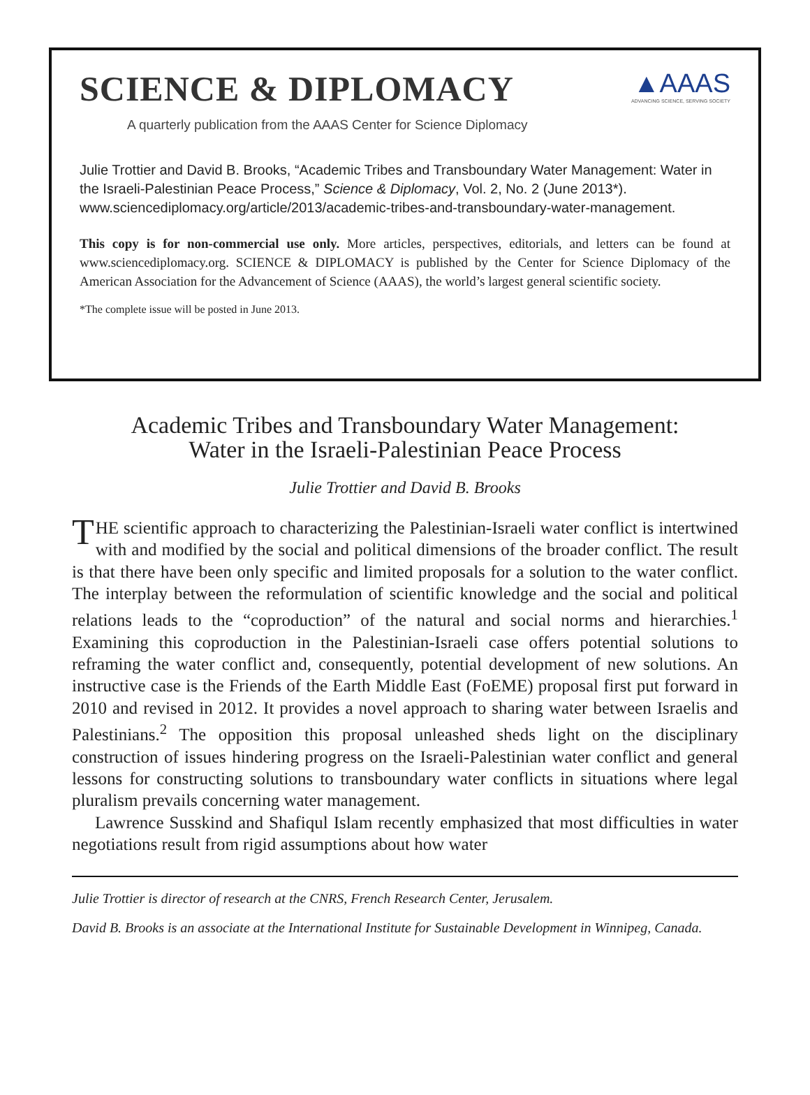SCIENCE & DIPLOMACY
▲AAAS
ADVANCING SCIENCE, SERVING SOCIETY
A quarterly publication from the AAAS Center for Science Diplomacy
Julie Trottier and David B. Brooks, “Academic Tribes and Transboundary Water Management: Water in the Israeli-Palestinian Peace Process,” Science & Diplomacy, Vol. 2, No. 2 (June 2013*). www.sciencediplomacy.org/article/2013/academic-tribes-and-transboundary-water-management.
This copy is for non-commercial use only. More articles, perspectives, editorials, and letters can be found at www.sciencediplomacy.org. SCIENCE & DIPLOMACY is published by the Center for Science Diplomacy of the American Association for the Advancement of Science (AAAS), the world’s largest general scientific society.
*The complete issue will be posted in June 2013.
Academic Tribes and Transboundary Water Management:
Water in the Israeli-Palestinian Peace Process
Julie Trottier and David B. Brooks
THE scientific approach to characterizing the Palestinian-Israeli water conflict is intertwined with and modified by the social and political dimensions of the broader conflict. The result is that there have been only specific and limited proposals for a solution to the water conflict. The interplay between the reformulation of scientific knowledge and the social and political relations leads to the “coproduction” of the natural and social norms and hierarchies.<sup>1</sup> Examining this coproduction in the Palestinian-Israeli case offers potential solutions to reframing the water conflict and, consequently, potential development of new solutions. An instructive case is the Friends of the Earth Middle East (FoEME) proposal first put forward in 2010 and revised in 2012. It provides a novel approach to sharing water between Israelis and Palestinians.<sup>2</sup> The opposition this proposal unleashed sheds light on the disciplinary construction of issues hindering progress on the Israeli-Palestinian water conflict and general lessons for constructing solutions to transboundary water conflicts in situations where legal pluralism prevails concerning water management.
Lawrence Susskind and Shafiqul Islam recently emphasized that most difficulties in water negotiations result from rigid assumptions about how water
Julie Trottier is director of research at the CNRS, French Research Center, Jerusalem.
David B. Brooks is an associate at the International Institute for Sustainable Development in Winnipeg, Canada.